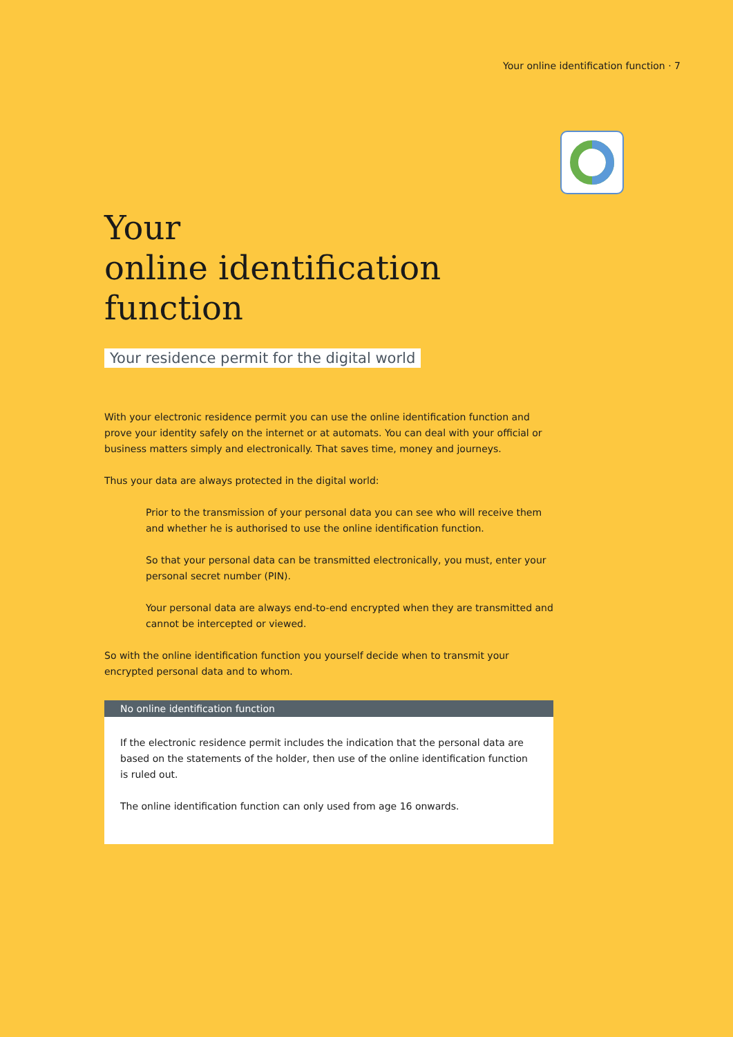Your online identification function · 7
Your
online identification function
Your residence permit for the digital world
With your electronic residence permit you can use the online identification function and prove your identity safely on the internet or at automats. You can deal with your official or business matters simply and electronically. That saves time, money and journeys.
Thus your data are always protected in the digital world:
Prior to the transmission of your personal data you can see who will receive them and whether he is authorised to use the online identification function.
So that your personal data can be transmitted electronically, you must, enter your personal secret number (PIN).
Your personal data are always end-to-end encrypted when they are transmitted and cannot be intercepted or viewed.
So with the online identification function you yourself decide when to transmit your encrypted personal data and to whom.
No online identification function
If the electronic residence permit includes the indication that the personal data are based on the statements of the holder, then use of the online identification function is ruled out.
The online identification function can only used from age 16 onwards.